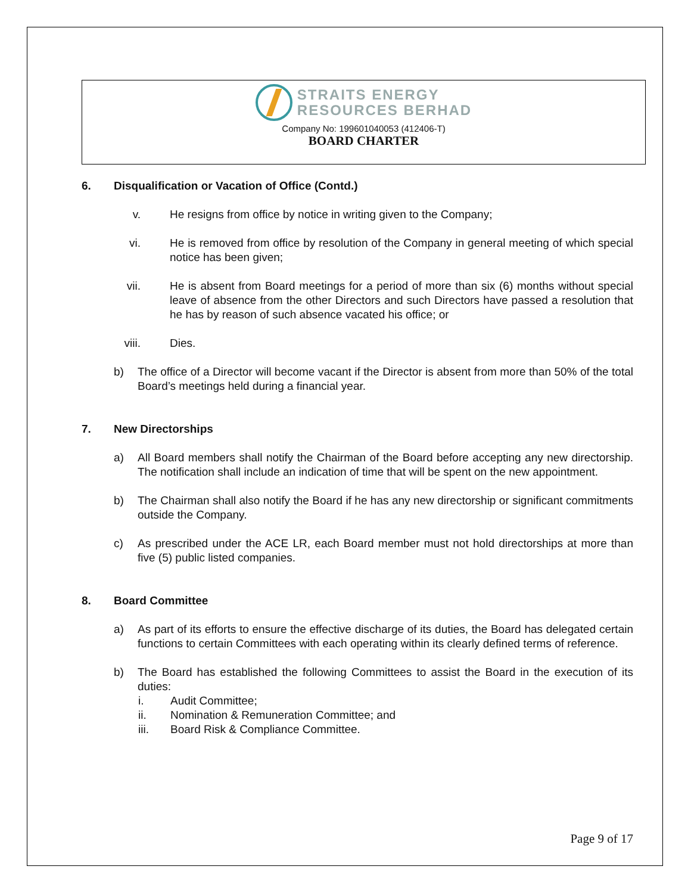STRAITS ENERGY
RESOURCES BERHAD
Company No: 199601040053 (412406-T)
BOARD CHARTER
6. Disqualification or Vacation of Office (Contd.)
v. He resigns from office by notice in writing given to the Company;
vi. He is removed from office by resolution of the Company in general meeting of which special notice has been given;
vii. He is absent from Board meetings for a period of more than six (6) months without special leave of absence from the other Directors and such Directors have passed a resolution that he has by reason of such absence vacated his office; or
viii. Dies.
b) The office of a Director will become vacant if the Director is absent from more than 50% of the total Board’s meetings held during a financial year.
7. New Directorships
a) All Board members shall notify the Chairman of the Board before accepting any new directorship. The notification shall include an indication of time that will be spent on the new appointment.
b) The Chairman shall also notify the Board if he has any new directorship or significant commitments outside the Company.
c) As prescribed under the ACE LR, each Board member must not hold directorships at more than five (5) public listed companies.
8. Board Committee
a) As part of its efforts to ensure the effective discharge of its duties, the Board has delegated certain functions to certain Committees with each operating within its clearly defined terms of reference.
b) The Board has established the following Committees to assist the Board in the execution of its duties:
i. Audit Committee;
ii. Nomination & Remuneration Committee; and
iii. Board Risk & Compliance Committee.
Page 9 of 17